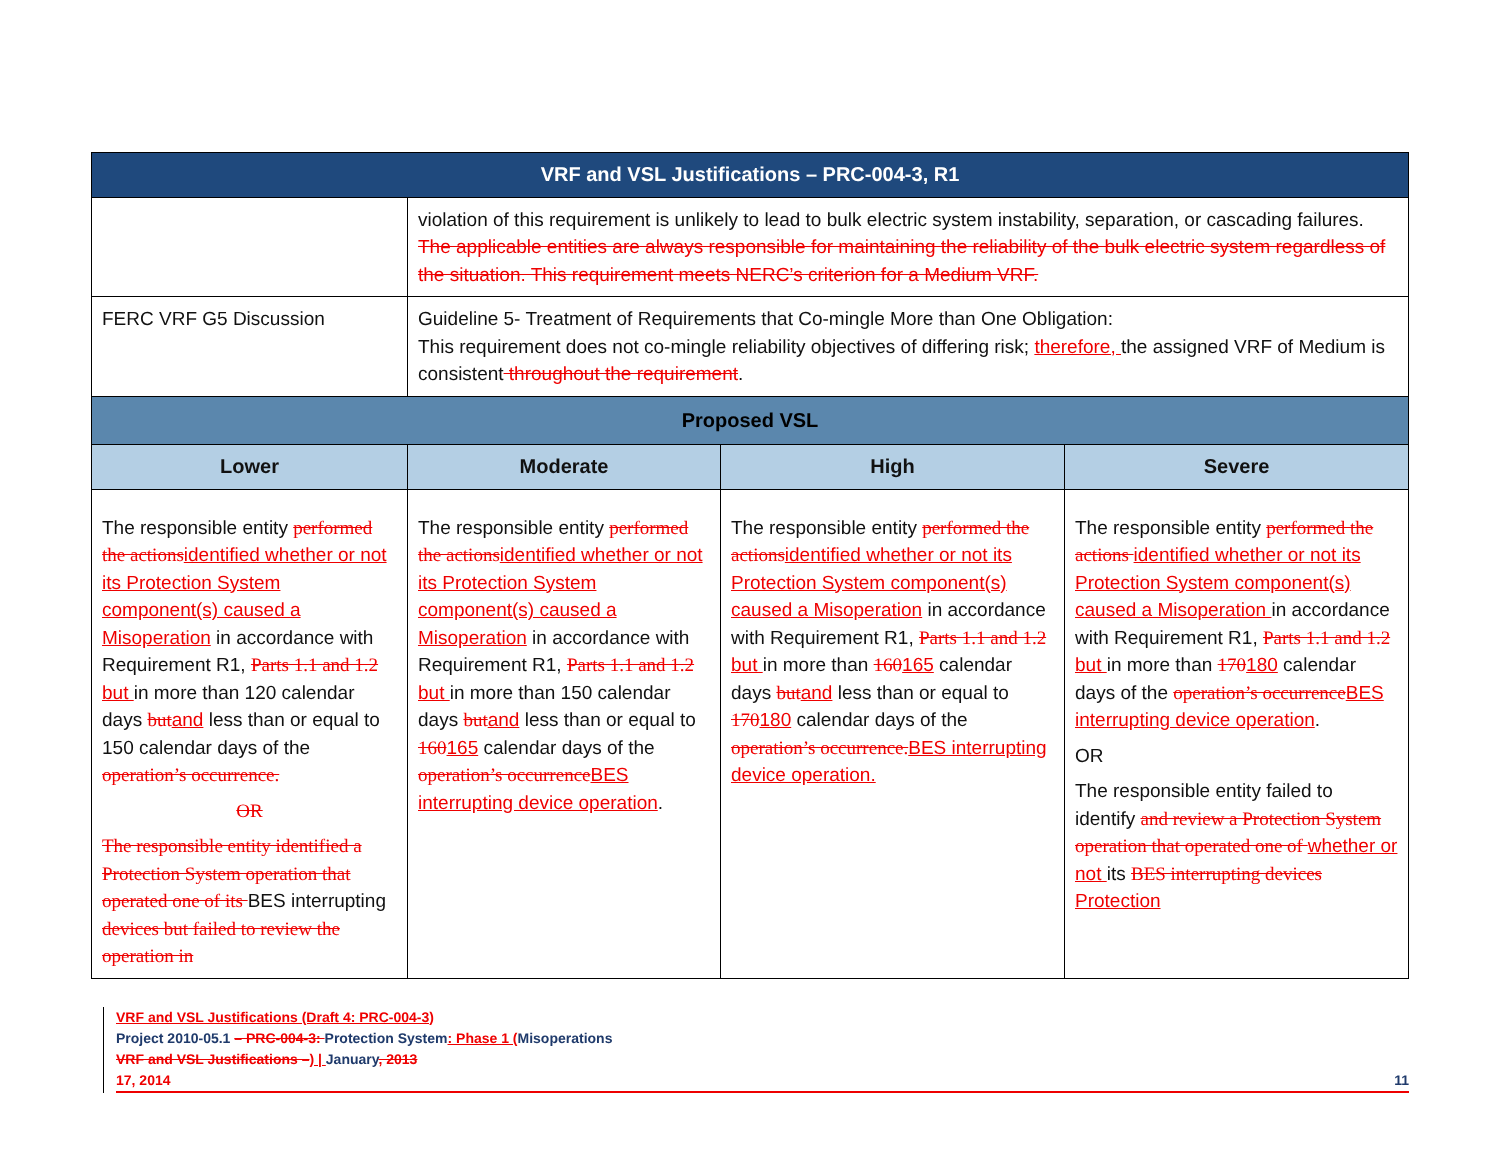| VRF and VSL Justifications – PRC-004-3, R1 | | | |
| --- | --- | --- | --- |
| | violation of this requirement is unlikely to lead to bulk electric system instability, separation, or cascading failures. The applicable entities are always responsible for maintaining the reliability of the bulk electric system regardless of the situation. This requirement meets NERC’s criterion for a Medium VRF. | | |
| FERC VRF G5 Discussion | Guideline 5- Treatment of Requirements that Co-mingle More than One Obligation: This requirement does not co-mingle reliability objectives of differing risk; therefore, the assigned VRF of Medium is consistent throughout the requirement . | | |
| Proposed VSL | | | |
| Lower | Moderate | High | Severe |
| The responsible entity performed the actions identified whether or not its Protection System component(s) caused a Misoperation in accordance with Requirement R1, Parts 1.1 and 1.2 but in more than 120 calendar days but and less than or equal to 150 calendar days of the operation’s occurrence. OR The responsible entity identified a Protection System operation that operated one of its BES interrupting devices but failed to review the operation in | The responsible entity performed the actions identified whether or not its Protection System component(s) caused a Misoperation in accordance with Requirement R1, Parts 1.1 and 1.2 but in more than 150 calendar days but and less than or equal to 160 165 calendar days of the operation’s occurrence BES interrupting device operation . | The responsible entity performed the actions identified whether or not its Protection System component(s) caused a Misoperation in accordance with Requirement R1, Parts 1.1 and 1.2 but in more than 160 165 calendar days but and less than or equal to 170 180 calendar days of the operation’s occurrence. BES interrupting device operation. | The responsible entity performed the actions identified whether or not its Protection System component(s) caused a Misoperation in accordance with Requirement R1, Parts 1.1 and 1.2 but in more than 170 180 calendar days of the operation’s occurrence BES interrupting device operation . OR The responsible entity failed to identify and review a Protection System operation that operated one of whether or not its BES interrupting devices Protection |
VRF and VSL Justifications (Draft 4: PRC-004-3)
Project 2010-05.1 – PRC-004-3: Protection System: Phase 1 (Misoperations
VRF and VSL Justifications –) | January, 2013
17, 2014 11